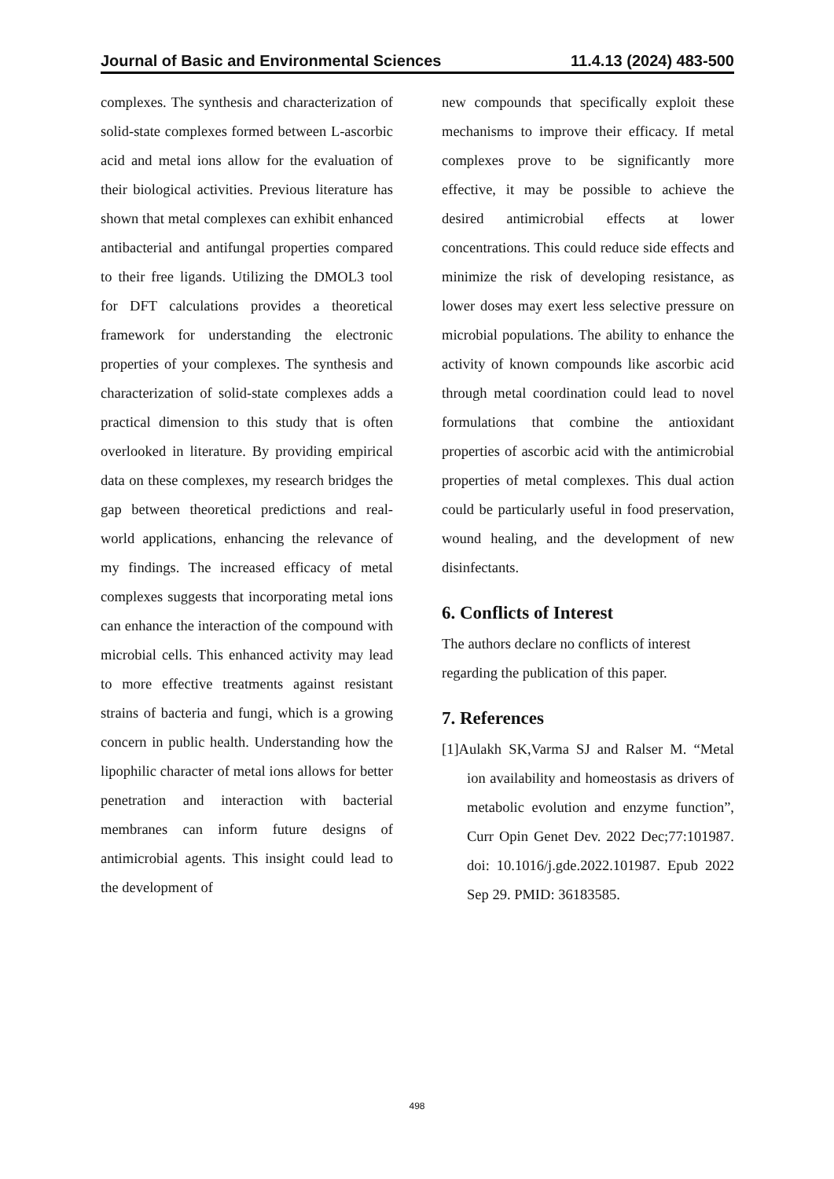Journal of Basic and Environmental Sciences 11.4.13 (2024) 483-500
complexes. The synthesis and characterization of solid-state complexes formed between L-ascorbic acid and metal ions allow for the evaluation of their biological activities. Previous literature has shown that metal complexes can exhibit enhanced antibacterial and antifungal properties compared to their free ligands. Utilizing the DMOL3 tool for DFT calculations provides a theoretical framework for understanding the electronic properties of your complexes. The synthesis and characterization of solid-state complexes adds a practical dimension to this study that is often overlooked in literature. By providing empirical data on these complexes, my research bridges the gap between theoretical predictions and real-world applications, enhancing the relevance of my findings. The increased efficacy of metal complexes suggests that incorporating metal ions can enhance the interaction of the compound with microbial cells. This enhanced activity may lead to more effective treatments against resistant strains of bacteria and fungi, which is a growing concern in public health. Understanding how the lipophilic character of metal ions allows for better penetration and interaction with bacterial membranes can inform future designs of antimicrobial agents. This insight could lead to the development of
new compounds that specifically exploit these mechanisms to improve their efficacy. If metal complexes prove to be significantly more effective, it may be possible to achieve the desired antimicrobial effects at lower concentrations. This could reduce side effects and minimize the risk of developing resistance, as lower doses may exert less selective pressure on microbial populations. The ability to enhance the activity of known compounds like ascorbic acid through metal coordination could lead to novel formulations that combine the antioxidant properties of ascorbic acid with the antimicrobial properties of metal complexes. This dual action could be particularly useful in food preservation, wound healing, and the development of new disinfectants.
6. Conflicts of Interest
The authors declare no conflicts of interest regarding the publication of this paper.
7. References
[1]Aulakh SK,Varma SJ and Ralser M. “Metal ion availability and homeostasis as drivers of metabolic evolution and enzyme function”, Curr Opin Genet Dev. 2022 Dec;77:101987. doi: 10.1016/j.gde.2022.101987. Epub 2022 Sep 29. PMID: 36183585.
498